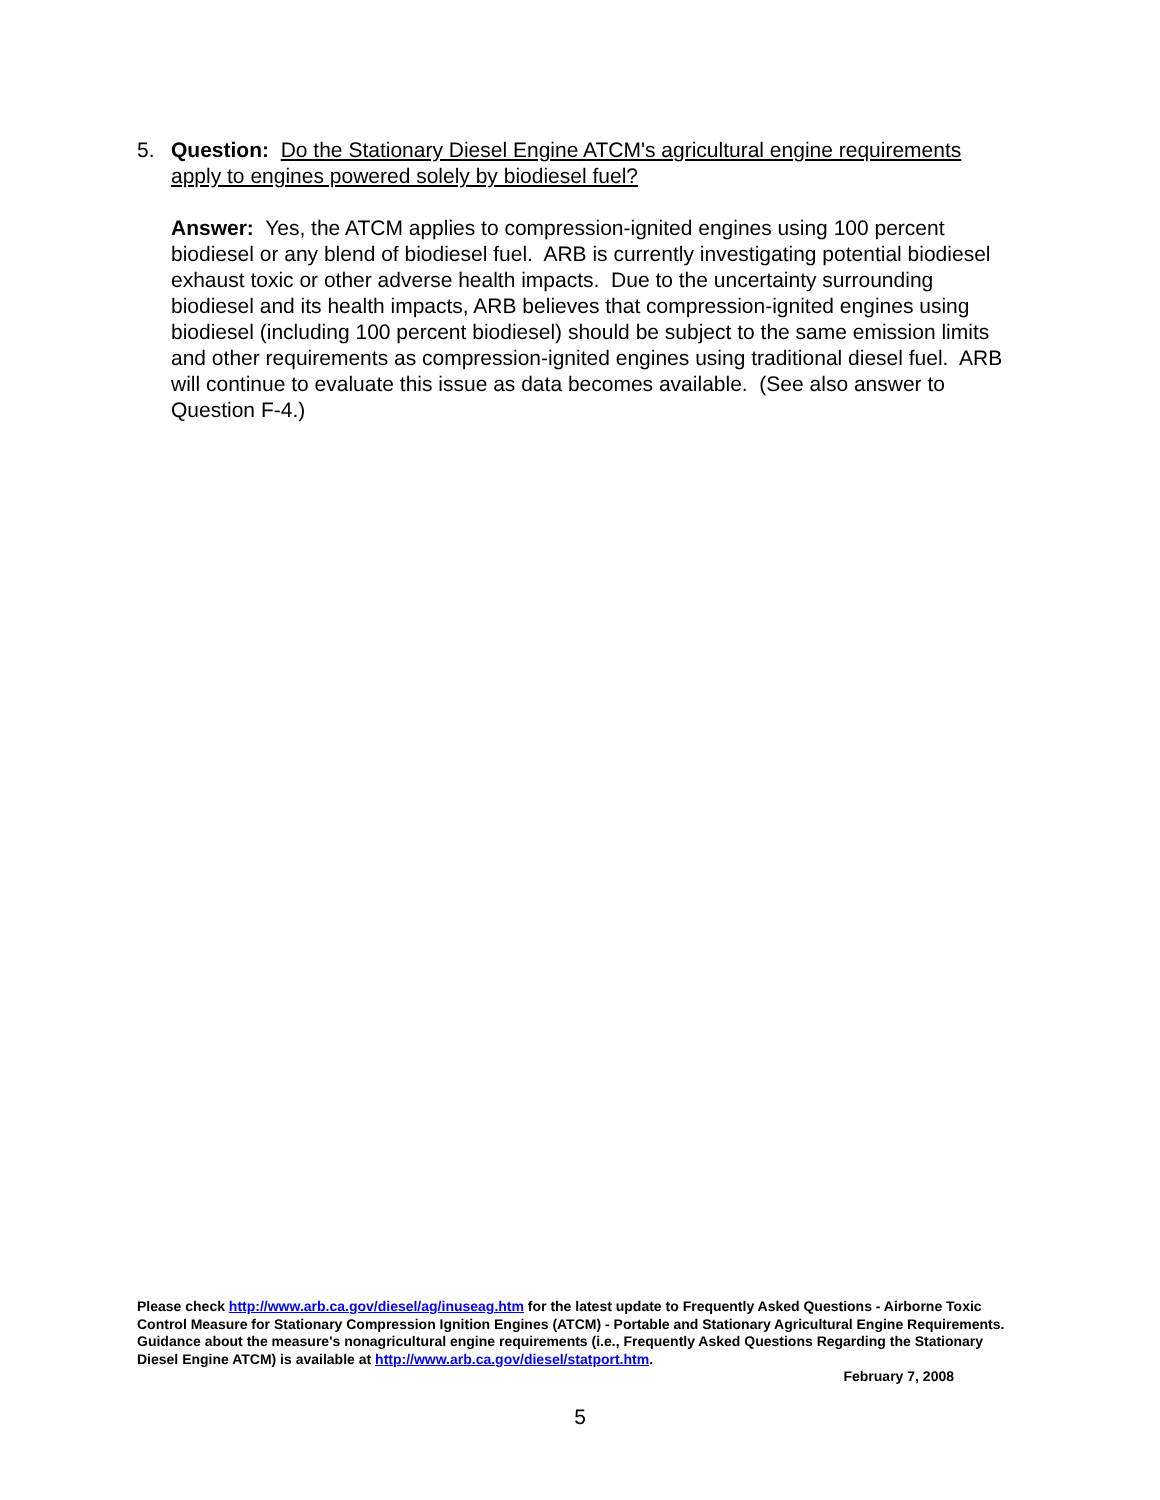5.
Question: Do the Stationary Diesel Engine ATCM's agricultural engine requirements apply to engines powered solely by biodiesel fuel?
Answer: Yes, the ATCM applies to compression-ignited engines using 100 percent biodiesel or any blend of biodiesel fuel. ARB is currently investigating potential biodiesel exhaust toxic or other adverse health impacts. Due to the uncertainty surrounding biodiesel and its health impacts, ARB believes that compression-ignited engines using biodiesel (including 100 percent biodiesel) should be subject to the same emission limits and other requirements as compression-ignited engines using traditional diesel fuel. ARB will continue to evaluate this issue as data becomes available. (See also answer to Question F-4.)
Please check http://www.arb.ca.gov/diesel/ag/inuseag.htm for the latest update to Frequently Asked Questions - Airborne Toxic Control Measure for Stationary Compression Ignition Engines (ATCM) - Portable and Stationary Agricultural Engine Requirements. Guidance about the measure's nonagricultural engine requirements (i.e., Frequently Asked Questions Regarding the Stationary Diesel Engine ATCM) is available at http://www.arb.ca.gov/diesel/statport.htm.
February 7, 2008
5